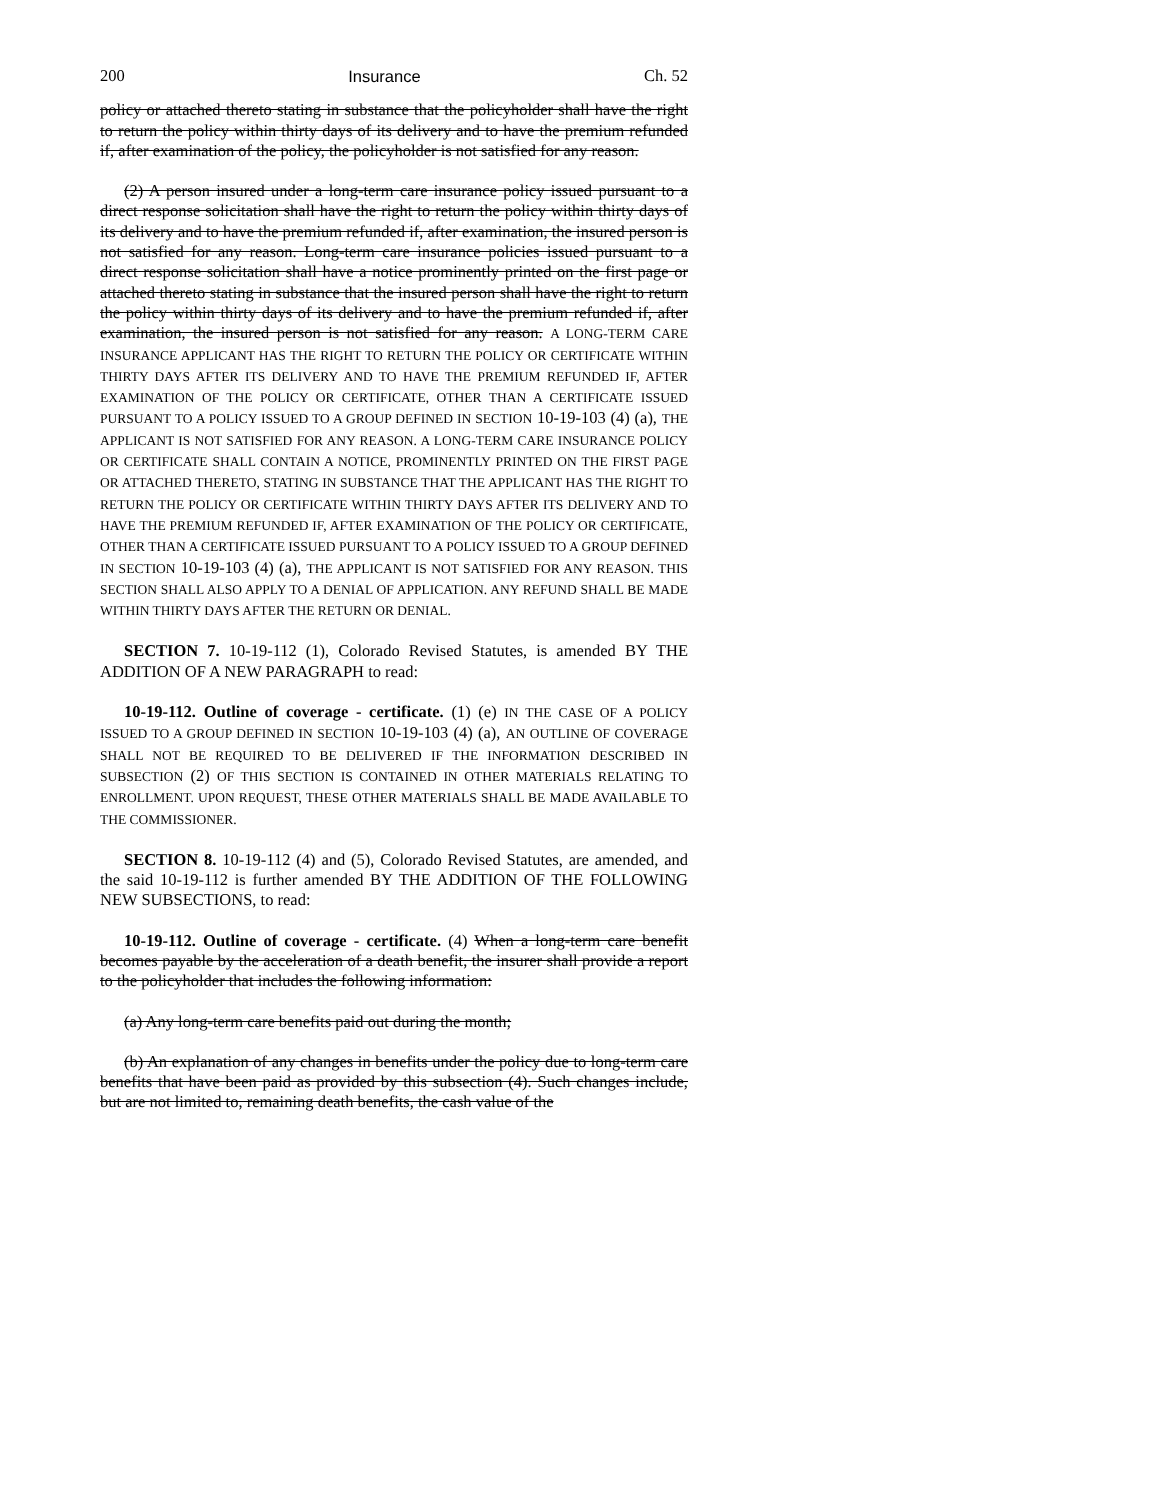200 Insurance Ch. 52
policy or attached thereto stating in substance that the policyholder shall have the right to return the policy within thirty days of its delivery and to have the premium refunded if, after examination of the policy, the policyholder is not satisfied for any reason.
(2) A person insured under a long-term care insurance policy issued pursuant to a direct response solicitation shall have the right to return the policy within thirty days of its delivery and to have the premium refunded if, after examination, the insured person is not satisfied for any reason. Long-term care insurance policies issued pursuant to a direct response solicitation shall have a notice prominently printed on the first page or attached thereto stating in substance that the insured person shall have the right to return the policy within thirty days of its delivery and to have the premium refunded if, after examination, the insured person is not satisfied for any reason. A LONG-TERM CARE INSURANCE APPLICANT HAS THE RIGHT TO RETURN THE POLICY OR CERTIFICATE WITHIN THIRTY DAYS AFTER ITS DELIVERY AND TO HAVE THE PREMIUM REFUNDED IF, AFTER EXAMINATION OF THE POLICY OR CERTIFICATE, OTHER THAN A CERTIFICATE ISSUED PURSUANT TO A POLICY ISSUED TO A GROUP DEFINED IN SECTION 10-19-103 (4) (a), THE APPLICANT IS NOT SATISFIED FOR ANY REASON. A LONG-TERM CARE INSURANCE POLICY OR CERTIFICATE SHALL CONTAIN A NOTICE, PROMINENTLY PRINTED ON THE FIRST PAGE OR ATTACHED THERETO, STATING IN SUBSTANCE THAT THE APPLICANT HAS THE RIGHT TO RETURN THE POLICY OR CERTIFICATE WITHIN THIRTY DAYS AFTER ITS DELIVERY AND TO HAVE THE PREMIUM REFUNDED IF, AFTER EXAMINATION OF THE POLICY OR CERTIFICATE, OTHER THAN A CERTIFICATE ISSUED PURSUANT TO A POLICY ISSUED TO A GROUP DEFINED IN SECTION 10-19-103 (4) (a), THE APPLICANT IS NOT SATISFIED FOR ANY REASON. THIS SECTION SHALL ALSO APPLY TO A DENIAL OF APPLICATION. ANY REFUND SHALL BE MADE WITHIN THIRTY DAYS AFTER THE RETURN OR DENIAL.
SECTION 7. 10-19-112 (1), Colorado Revised Statutes, is amended BY THE ADDITION OF A NEW PARAGRAPH to read:
10-19-112. Outline of coverage - certificate. (1) (e) IN THE CASE OF A POLICY ISSUED TO A GROUP DEFINED IN SECTION 10-19-103 (4) (a), AN OUTLINE OF COVERAGE SHALL NOT BE REQUIRED TO BE DELIVERED IF THE INFORMATION DESCRIBED IN SUBSECTION (2) OF THIS SECTION IS CONTAINED IN OTHER MATERIALS RELATING TO ENROLLMENT. UPON REQUEST, THESE OTHER MATERIALS SHALL BE MADE AVAILABLE TO THE COMMISSIONER.
SECTION 8. 10-19-112 (4) and (5), Colorado Revised Statutes, are amended, and the said 10-19-112 is further amended BY THE ADDITION OF THE FOLLOWING NEW SUBSECTIONS, to read:
10-19-112. Outline of coverage - certificate. (4) When a long-term care benefit becomes payable by the acceleration of a death benefit, the insurer shall provide a report to the policyholder that includes the following information:
(a) Any long-term care benefits paid out during the month;
(b) An explanation of any changes in benefits under the policy due to long-term care benefits that have been paid as provided by this subsection (4). Such changes include, but are not limited to, remaining death benefits, the cash value of the